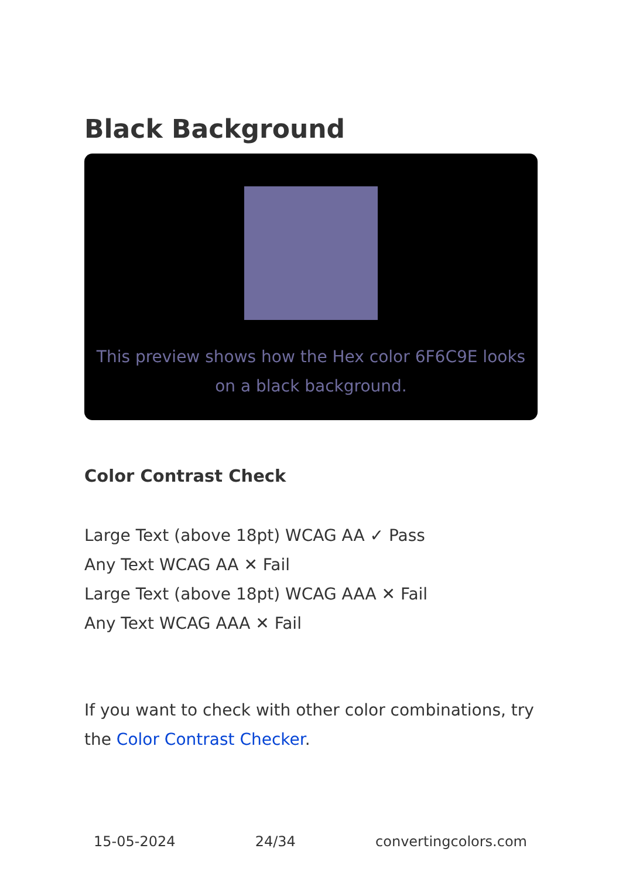Black Background
This preview shows how the Hex color 6F6C9E looks on a black background.
Color Contrast Check
Large Text (above 18pt) WCAG AA ✓ Pass
Any Text WCAG AA ✕ Fail
Large Text (above 18pt) WCAG AAA ✕ Fail
Any Text WCAG AAA ✕ Fail
If you want to check with other color combinations, try the Color Contrast Checker.
15-05-2024 24/34 convertingcolors.com